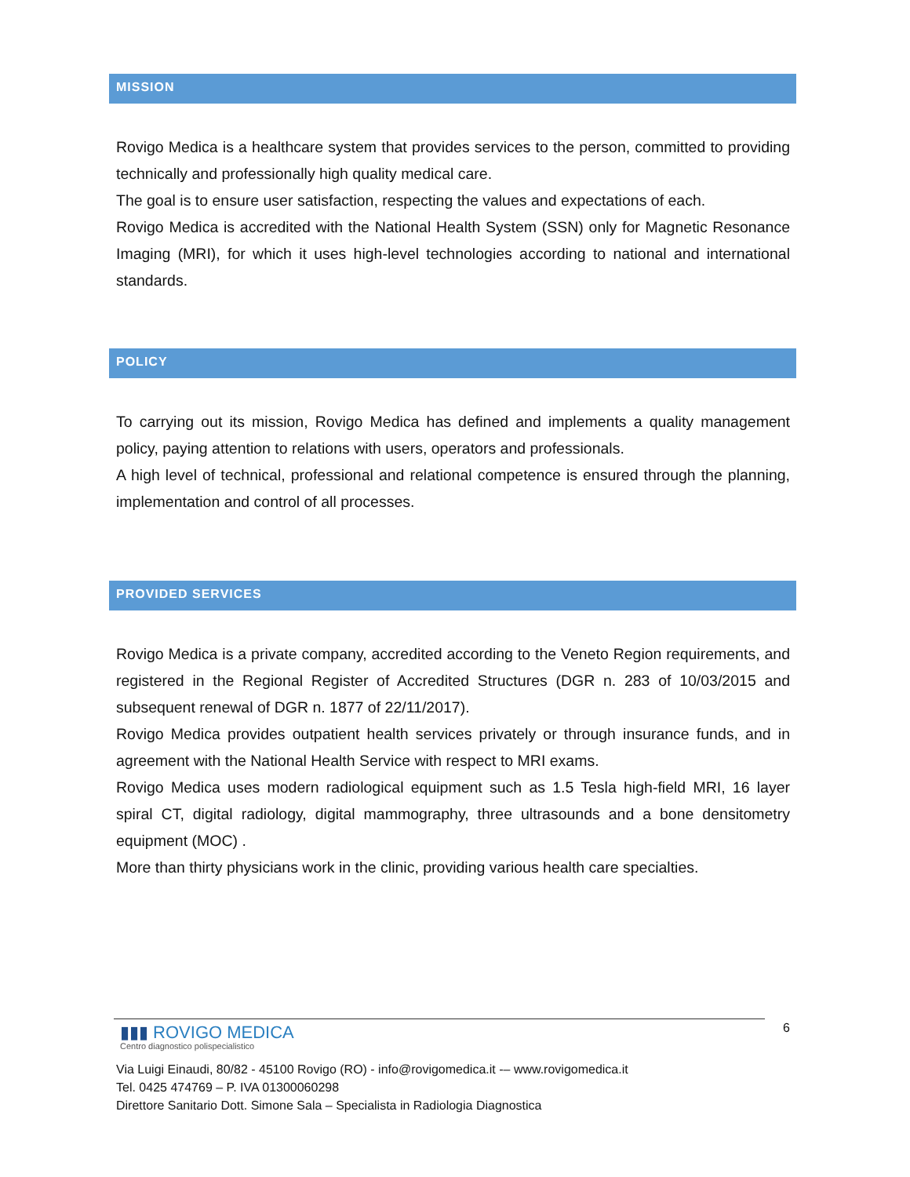MISSION
Rovigo Medica is a healthcare system that provides services to the person, committed to providing technically and professionally high quality medical care.
The goal is to ensure user satisfaction, respecting the values and expectations of each.
Rovigo Medica is accredited with the National Health System (SSN) only for Magnetic Resonance Imaging (MRI), for which it uses high-level technologies according to national and international standards.
POLICY
To carrying out its mission, Rovigo Medica has defined and implements a quality management policy, paying attention to relations with users, operators and professionals.
A high level of technical, professional and relational competence is ensured through the planning, implementation and control of all processes.
PROVIDED SERVICES
Rovigo Medica is a private company, accredited according to the Veneto Region requirements, and registered in the Regional Register of Accredited Structures (DGR n. 283 of 10/03/2015 and subsequent renewal of DGR n. 1877 of 22/11/2017).
Rovigo Medica provides outpatient health services privately or through insurance funds, and in agreement with the National Health Service with respect to MRI exams.
Rovigo Medica uses modern radiological equipment such as 1.5 Tesla high-field MRI, 16 layer spiral CT, digital radiology, digital mammography, three ultrasounds and a bone densitometry equipment (MOC) .
More than thirty physicians work in the clinic, providing various health care specialties.
6
▮▮▮ ROVIGO MEDICA
Centro diagnostico polispecialistico
Via Luigi Einaudi, 80/82 - 45100 Rovigo (RO) - info@rovigomedica.it -– www.rovigomedica.it
Tel. 0425 474769 – P. IVA 01300060298
Direttore Sanitario Dott. Simone Sala – Specialista in Radiologia Diagnostica